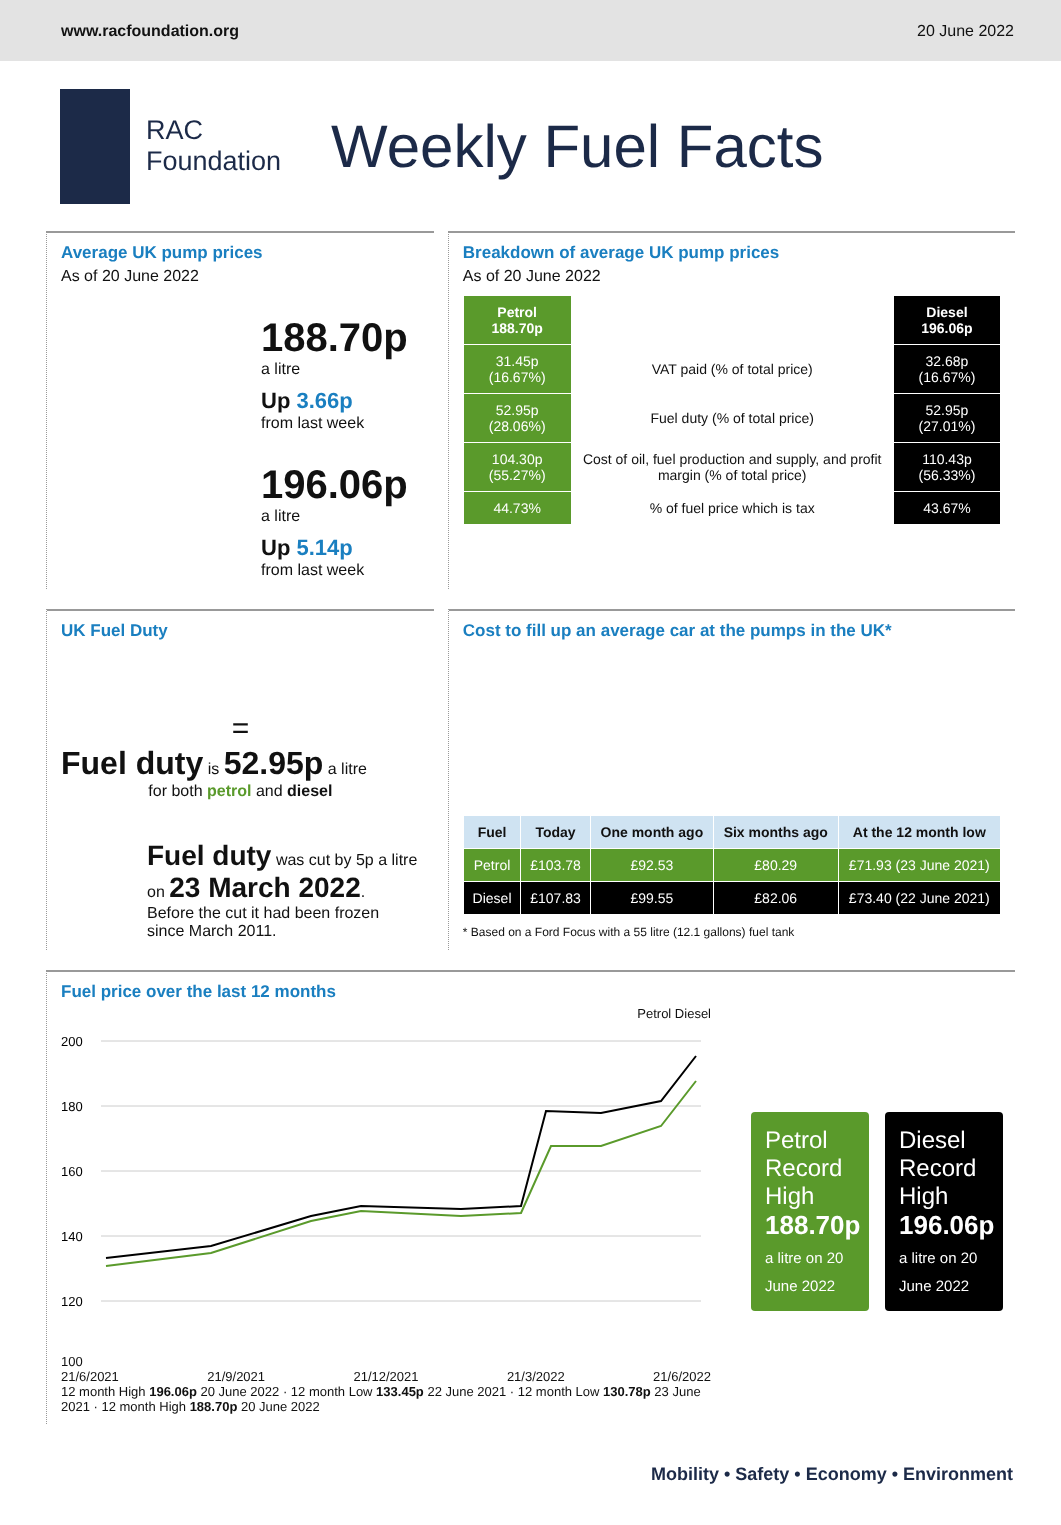www.racfoundation.org 20 June 2022
RAC
Foundation
Weekly Fuel Facts
Average UK pump prices
As of 20 June 2022
188.70p
a litre
Up 3.66p
from last week
196.06p
a litre
Up 5.14p
from last week
Breakdown of average UK pump prices
As of 20 June 2022
| Petrol 188.70p | | Diesel 196.06p |
| --- | --- | --- |
| 31.45p (16.67%) | VAT paid (% of total price) | 32.68p (16.67%) |
| 52.95p (28.06%) | Fuel duty (% of total price) | 52.95p (27.01%) |
| 104.30p (55.27%) | Cost of oil, fuel production and supply, and profit margin (% of total price) | 110.43p (56.33%) |
| 44.73% | % of fuel price which is tax | 43.67% |
UK Fuel Duty
=
Fuel duty is 52.95p a litre
for both petrol and diesel
Fuel duty was cut by 5p a litre on 23 March 2022.
Before the cut it had been frozen since March 2011.
Cost to fill up an average car at the pumps in the UK*
| Fuel | Today | One month ago | Six months ago | At the 12 month low |
| --- | --- | --- | --- | --- |
| Petrol | £103.78 | £92.53 | £80.29 | £71.93 (23 June 2021) |
| Diesel | £107.83 | £99.55 | £82.06 | £73.40 (22 June 2021) |
* Based on a Ford Focus with a 55 litre (12.1 gallons) fuel tank
Fuel price over the last 12 months
Petrol Diesel
200
180
160
140
120
100
21/6/2021 21/9/2021 21/12/2021 21/3/2022 21/6/2022
12 month High 196.06p 20 June 2022 · 12 month Low 133.45p 22 June 2021 · 12 month Low 130.78p 23 June 2021 · 12 month High 188.70p 20 June 2022
Petrol Record High
188.70p
a litre on 20 June 2022
Diesel Record High
196.06p
a litre on 20 June 2022
Mobility • Safety • Economy • Environment